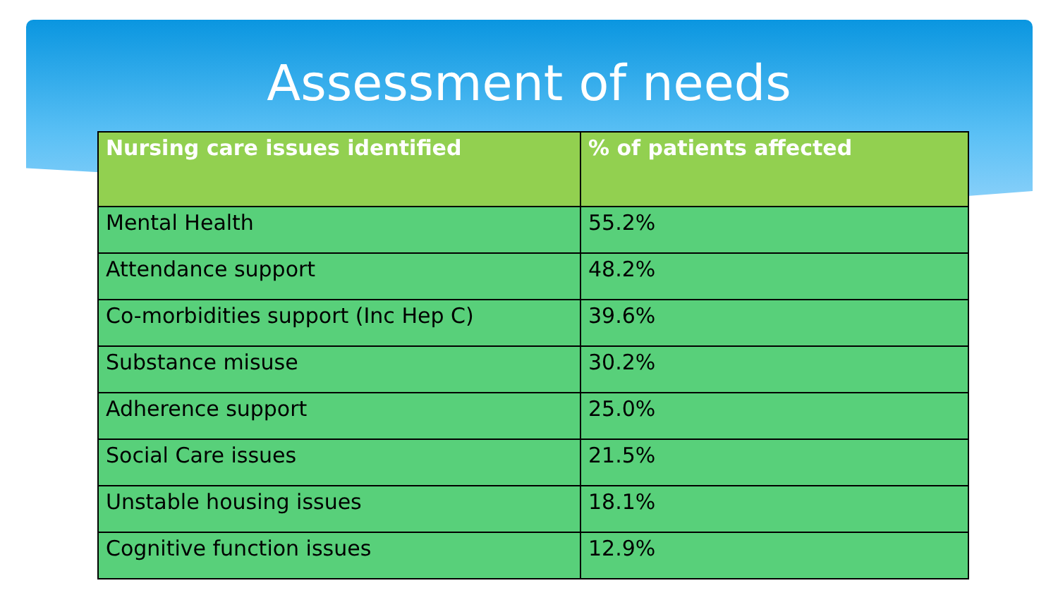Assessment of needs
| Nursing care issues identified | % of patients affected |
| --- | --- |
| Mental Health | 55.2% |
| Attendance support | 48.2% |
| Co-morbidities support (Inc Hep C) | 39.6% |
| Substance misuse | 30.2% |
| Adherence support | 25.0% |
| Social Care issues | 21.5% |
| Unstable housing issues | 18.1% |
| Cognitive function issues | 12.9% |